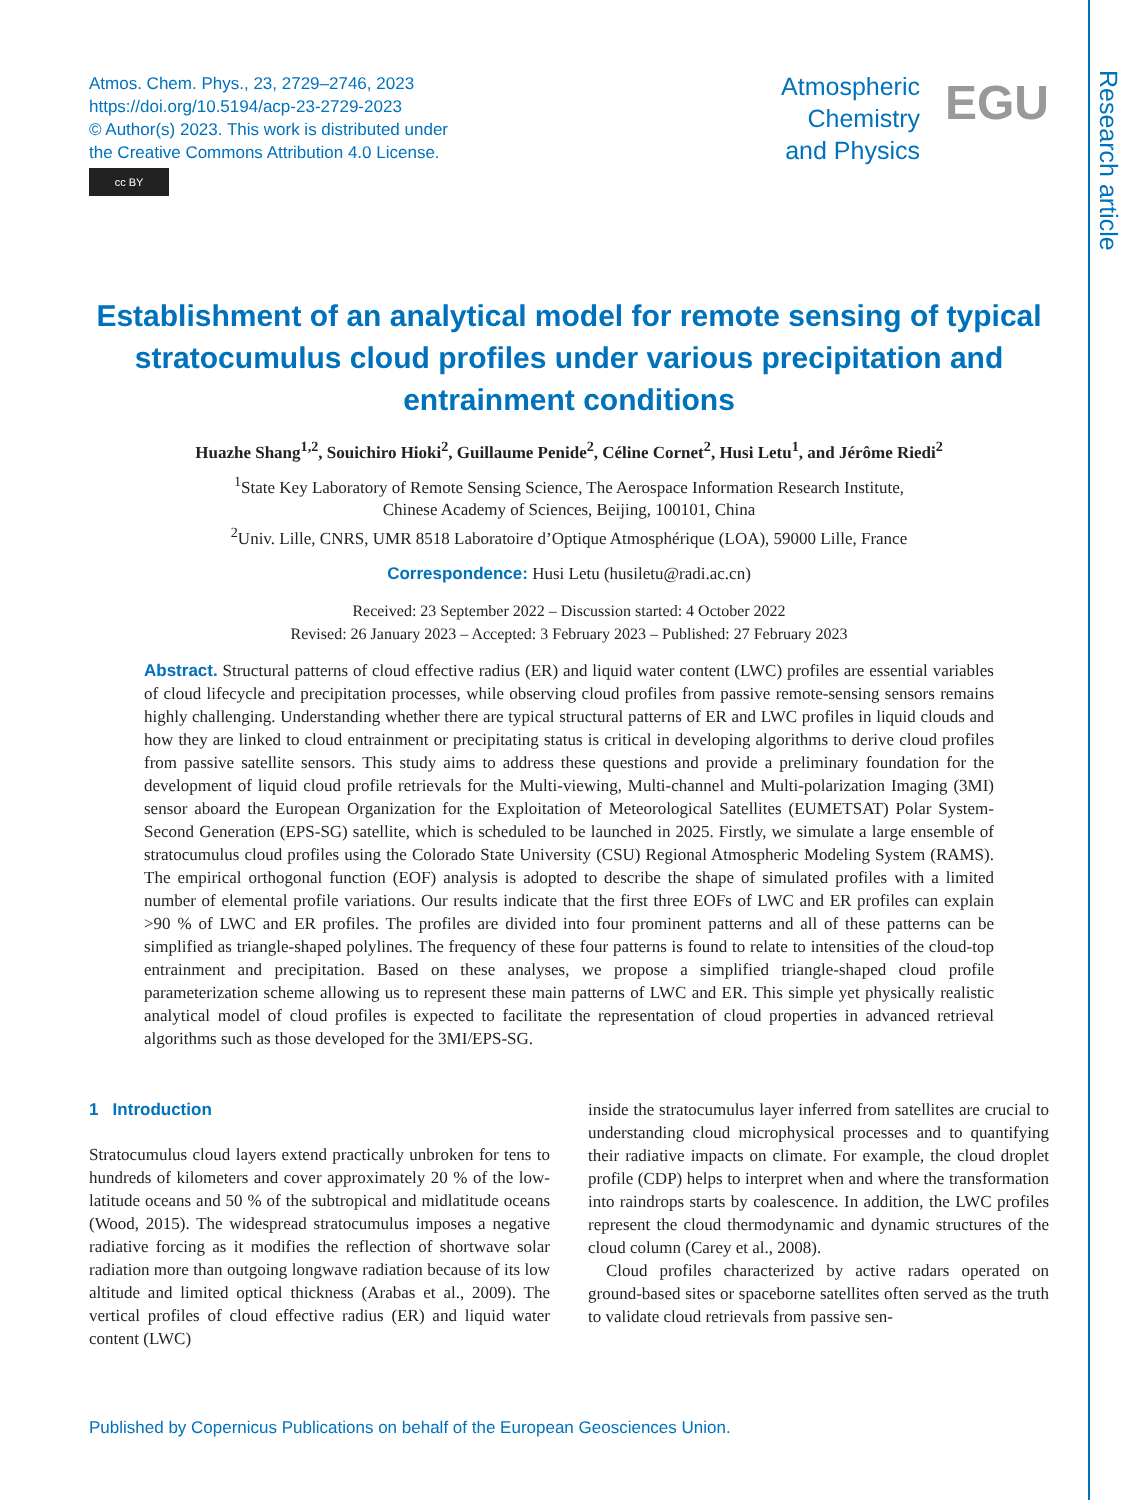Research article
Atmos. Chem. Phys., 23, 2729–2746, 2023
https://doi.org/10.5194/acp-23-2729-2023
© Author(s) 2023. This work is distributed under
the Creative Commons Attribution 4.0 License.
cc BY
Atmospheric Chemistry and Physics
EGU
Establishment of an analytical model for remote sensing of typical stratocumulus cloud profiles under various precipitation and entrainment conditions
Huazhe Shang<sup>1,2</sup>, Souichiro Hioki<sup>2</sup>, Guillaume Penide<sup>2</sup>, Céline Cornet<sup>2</sup>, Husi Letu<sup>1</sup>, and Jérôme Riedi<sup>2</sup>
<sup>1</sup> State Key Laboratory of Remote Sensing Science, The Aerospace Information Research Institute,
Chinese Academy of Sciences, Beijing, 100101, China
<sup>2</sup> Univ. Lille, CNRS, UMR 8518 Laboratoire d’Optique Atmosphérique (LOA), 59000 Lille, France
Correspondence: Husi Letu (husiletu@radi.ac.cn)
Received: 23 September 2022 – Discussion started: 4 October 2022
Revised: 26 January 2023 – Accepted: 3 February 2023 – Published: 27 February 2023
Abstract. Structural patterns of cloud effective radius (ER) and liquid water content (LWC) profiles are essential variables of cloud lifecycle and precipitation processes, while observing cloud profiles from passive remote-sensing sensors remains highly challenging. Understanding whether there are typical structural patterns of ER and LWC profiles in liquid clouds and how they are linked to cloud entrainment or precipitating status is critical in developing algorithms to derive cloud profiles from passive satellite sensors. This study aims to address these questions and provide a preliminary foundation for the development of liquid cloud profile retrievals for the Multi-viewing, Multi-channel and Multi-polarization Imaging (3MI) sensor aboard the European Organization for the Exploitation of Meteorological Satellites (EUMETSAT) Polar System-Second Generation (EPS-SG) satellite, which is scheduled to be launched in 2025. Firstly, we simulate a large ensemble of stratocumulus cloud profiles using the Colorado State University (CSU) Regional Atmospheric Modeling System (RAMS). The empirical orthogonal function (EOF) analysis is adopted to describe the shape of simulated profiles with a limited number of elemental profile variations. Our results indicate that the first three EOFs of LWC and ER profiles can explain >90 % of LWC and ER profiles. The profiles are divided into four prominent patterns and all of these patterns can be simplified as triangle-shaped polylines. The frequency of these four patterns is found to relate to intensities of the cloud-top entrainment and precipitation. Based on these analyses, we propose a simplified triangle-shaped cloud profile parameterization scheme allowing us to represent these main patterns of LWC and ER. This simple yet physically realistic analytical model of cloud profiles is expected to facilitate the representation of cloud properties in advanced retrieval algorithms such as those developed for the 3MI/EPS-SG.
1 Introduction
Stratocumulus cloud layers extend practically unbroken for tens to hundreds of kilometers and cover approximately 20 % of the low-latitude oceans and 50 % of the subtropical and midlatitude oceans (Wood, 2015). The widespread stratocumulus imposes a negative radiative forcing as it modifies the reflection of shortwave solar radiation more than outgoing longwave radiation because of its low altitude and limited optical thickness (Arabas et al., 2009). The vertical profiles of cloud effective radius (ER) and liquid water content (LWC)
inside the stratocumulus layer inferred from satellites are crucial to understanding cloud microphysical processes and to quantifying their radiative impacts on climate. For example, the cloud droplet profile (CDP) helps to interpret when and where the transformation into raindrops starts by coalescence. In addition, the LWC profiles represent the cloud thermodynamic and dynamic structures of the cloud column (Carey et al., 2008).
Cloud profiles characterized by active radars operated on ground-based sites or spaceborne satellites often served as the truth to validate cloud retrievals from passive sen-
Published by Copernicus Publications on behalf of the European Geosciences Union.